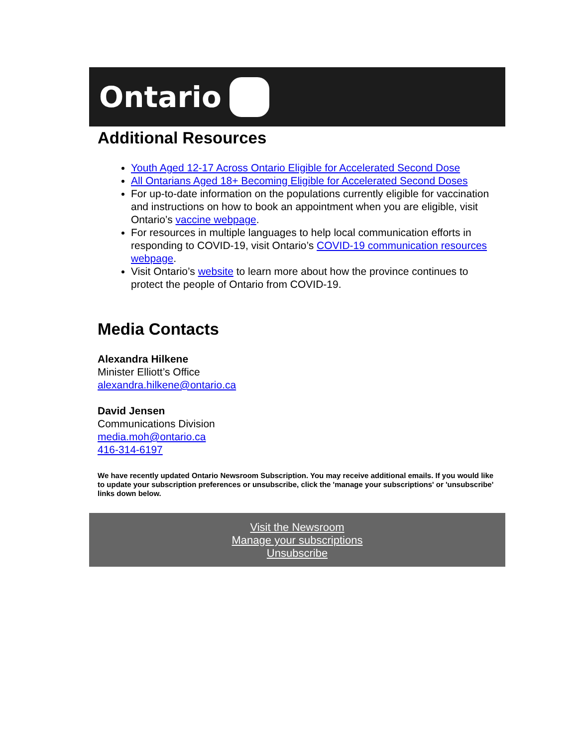Ontario
Additional Resources
Youth Aged 12-17 Across Ontario Eligible for Accelerated Second Dose
All Ontarians Aged 18+ Becoming Eligible for Accelerated Second Doses
For up-to-date information on the populations currently eligible for vaccination and instructions on how to book an appointment when you are eligible, visit Ontario’s vaccine webpage.
For resources in multiple languages to help local communication efforts in responding to COVID-19, visit Ontario’s COVID-19 communication resources webpage.
Visit Ontario’s website to learn more about how the province continues to protect the people of Ontario from COVID-19.
Media Contacts
Alexandra Hilkene
Minister Elliott’s Office
alexandra.hilkene@ontario.ca
David Jensen
Communications Division
media.moh@ontario.ca
416-314-6197
We have recently updated Ontario Newsroom Subscription. You may receive additional emails. If you would like to update your subscription preferences or unsubscribe, click the 'manage your subscriptions' or 'unsubscribe' links down below.
Visit the Newsroom
Manage your subscriptions
Unsubscribe